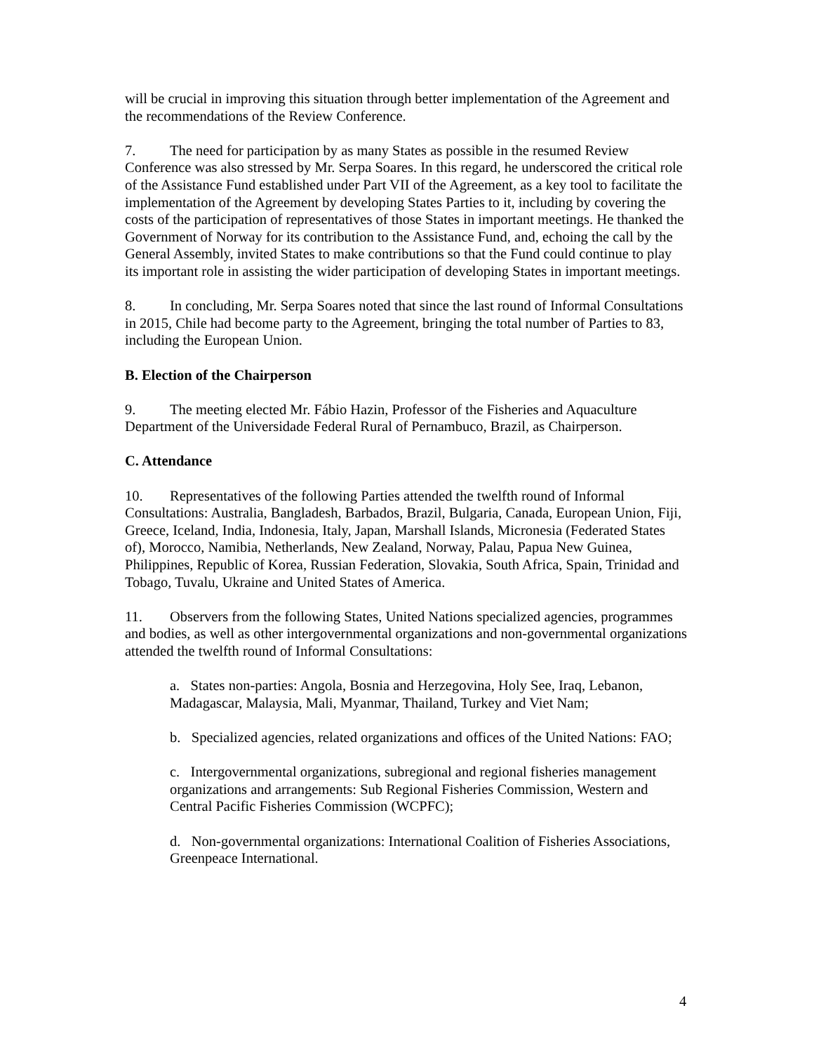will be crucial in improving this situation through better implementation of the Agreement and the recommendations of the Review Conference.
7. The need for participation by as many States as possible in the resumed Review Conference was also stressed by Mr. Serpa Soares. In this regard, he underscored the critical role of the Assistance Fund established under Part VII of the Agreement, as a key tool to facilitate the implementation of the Agreement by developing States Parties to it, including by covering the costs of the participation of representatives of those States in important meetings. He thanked the Government of Norway for its contribution to the Assistance Fund, and, echoing the call by the General Assembly, invited States to make contributions so that the Fund could continue to play its important role in assisting the wider participation of developing States in important meetings.
8. In concluding, Mr. Serpa Soares noted that since the last round of Informal Consultations in 2015, Chile had become party to the Agreement, bringing the total number of Parties to 83, including the European Union.
B. Election of the Chairperson
9. The meeting elected Mr. Fábio Hazin, Professor of the Fisheries and Aquaculture Department of the Universidade Federal Rural of Pernambuco, Brazil, as Chairperson.
C. Attendance
10. Representatives of the following Parties attended the twelfth round of Informal Consultations: Australia, Bangladesh, Barbados, Brazil, Bulgaria, Canada, European Union, Fiji, Greece, Iceland, India, Indonesia, Italy, Japan, Marshall Islands, Micronesia (Federated States of), Morocco, Namibia, Netherlands, New Zealand, Norway, Palau, Papua New Guinea, Philippines, Republic of Korea, Russian Federation, Slovakia, South Africa, Spain, Trinidad and Tobago, Tuvalu, Ukraine and United States of America.
11. Observers from the following States, United Nations specialized agencies, programmes and bodies, as well as other intergovernmental organizations and non-governmental organizations attended the twelfth round of Informal Consultations:
a. States non-parties: Angola, Bosnia and Herzegovina, Holy See, Iraq, Lebanon, Madagascar, Malaysia, Mali, Myanmar, Thailand, Turkey and Viet Nam;
b. Specialized agencies, related organizations and offices of the United Nations: FAO;
c. Intergovernmental organizations, subregional and regional fisheries management organizations and arrangements: Sub Regional Fisheries Commission, Western and Central Pacific Fisheries Commission (WCPFC);
d. Non-governmental organizations: International Coalition of Fisheries Associations, Greenpeace International.
4